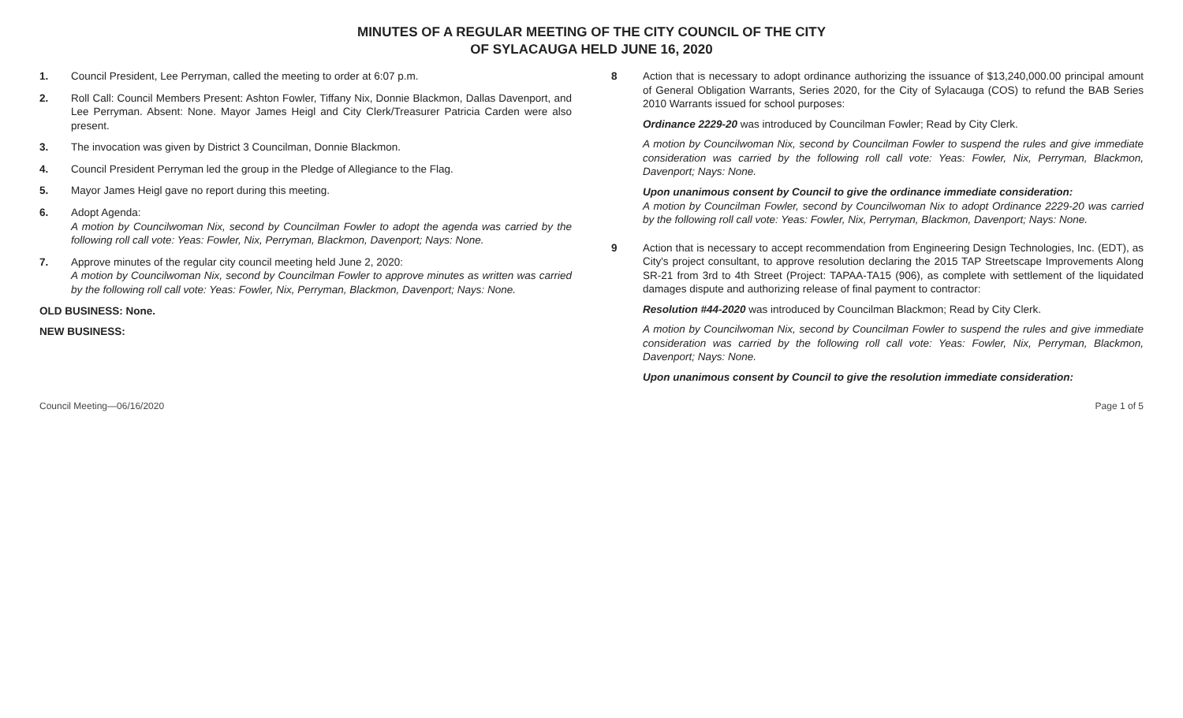MINUTES OF A REGULAR MEETING OF THE CITY COUNCIL OF THE CITY
OF SYLACAUGA HELD JUNE 16, 2020
1. Council President, Lee Perryman, called the meeting to order at 6:07 p.m.
2. Roll Call: Council Members Present: Ashton Fowler, Tiffany Nix, Donnie Blackmon, Dallas Davenport, and Lee Perryman. Absent: None. Mayor James Heigl and City Clerk/Treasurer Patricia Carden were also present.
3. The invocation was given by District 3 Councilman, Donnie Blackmon.
4. Council President Perryman led the group in the Pledge of Allegiance to the Flag.
5. Mayor James Heigl gave no report during this meeting.
6. Adopt Agenda:
A motion by Councilwoman Nix, second by Councilman Fowler to adopt the agenda was carried by the following roll call vote: Yeas: Fowler, Nix, Perryman, Blackmon, Davenport; Nays: None.
7. Approve minutes of the regular city council meeting held June 2, 2020:
A motion by Councilwoman Nix, second by Councilman Fowler to approve minutes as written was carried by the following roll call vote: Yeas: Fowler, Nix, Perryman, Blackmon, Davenport; Nays: None.
OLD BUSINESS: None.
NEW BUSINESS:
8 Action that is necessary to adopt ordinance authorizing the issuance of $13,240,000.00 principal amount of General Obligation Warrants, Series 2020, for the City of Sylacauga (COS) to refund the BAB Series 2010 Warrants issued for school purposes:
Ordinance 2229-20 was introduced by Councilman Fowler; Read by City Clerk.
A motion by Councilwoman Nix, second by Councilman Fowler to suspend the rules and give immediate consideration was carried by the following roll call vote: Yeas: Fowler, Nix, Perryman, Blackmon, Davenport; Nays: None.
Upon unanimous consent by Council to give the ordinance immediate consideration:
A motion by Councilman Fowler, second by Councilwoman Nix to adopt Ordinance 2229-20 was carried by the following roll call vote: Yeas: Fowler, Nix, Perryman, Blackmon, Davenport; Nays: None.
9 Action that is necessary to accept recommendation from Engineering Design Technologies, Inc. (EDT), as City's project consultant, to approve resolution declaring the 2015 TAP Streetscape Improvements Along SR-21 from 3rd to 4th Street (Project: TAPAA-TA15 (906), as complete with settlement of the liquidated damages dispute and authorizing release of final payment to contractor:
Resolution #44-2020 was introduced by Councilman Blackmon; Read by City Clerk.
A motion by Councilwoman Nix, second by Councilman Fowler to suspend the rules and give immediate consideration was carried by the following roll call vote: Yeas: Fowler, Nix, Perryman, Blackmon, Davenport; Nays: None.
Upon unanimous consent by Council to give the resolution immediate consideration:
Council Meeting—06/16/2020 Page 1 of 5